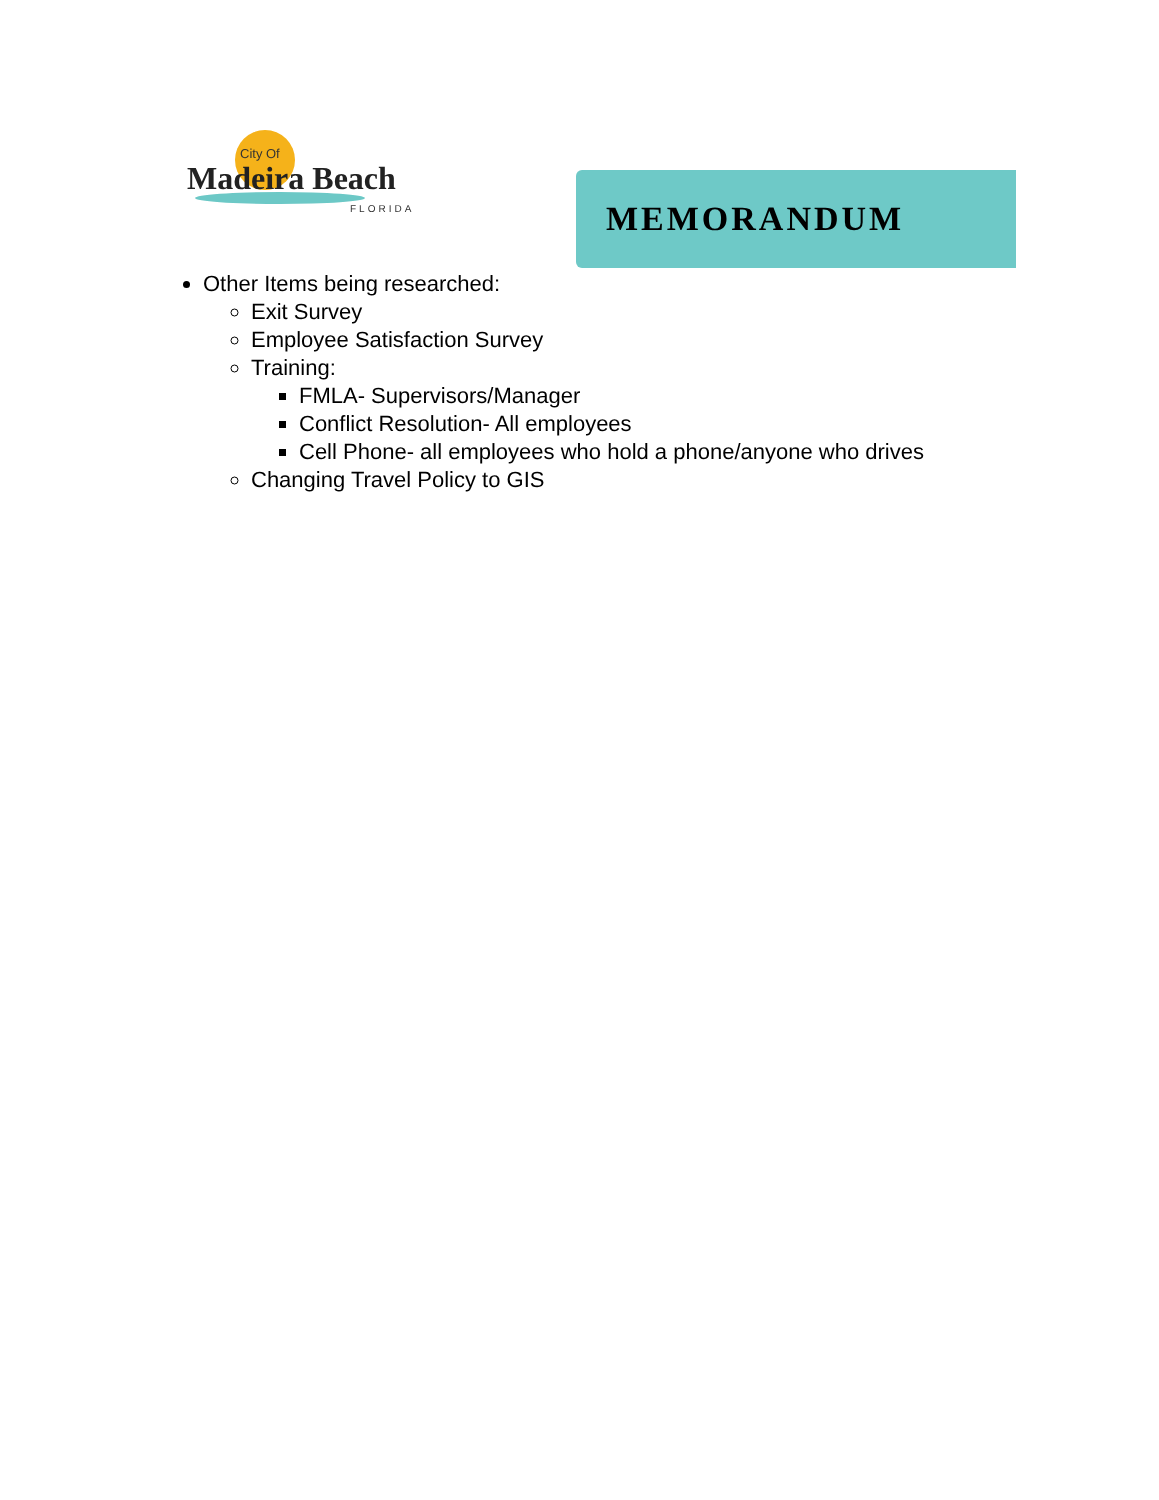City Of
Madeira Beach
FLORIDA
MEMORANDUM
Other Items being researched:
Exit Survey
Employee Satisfaction Survey
Training:
FMLA- Supervisors/Manager
Conflict Resolution- All employees
Cell Phone- all employees who hold a phone/anyone who drives
Changing Travel Policy to GIS